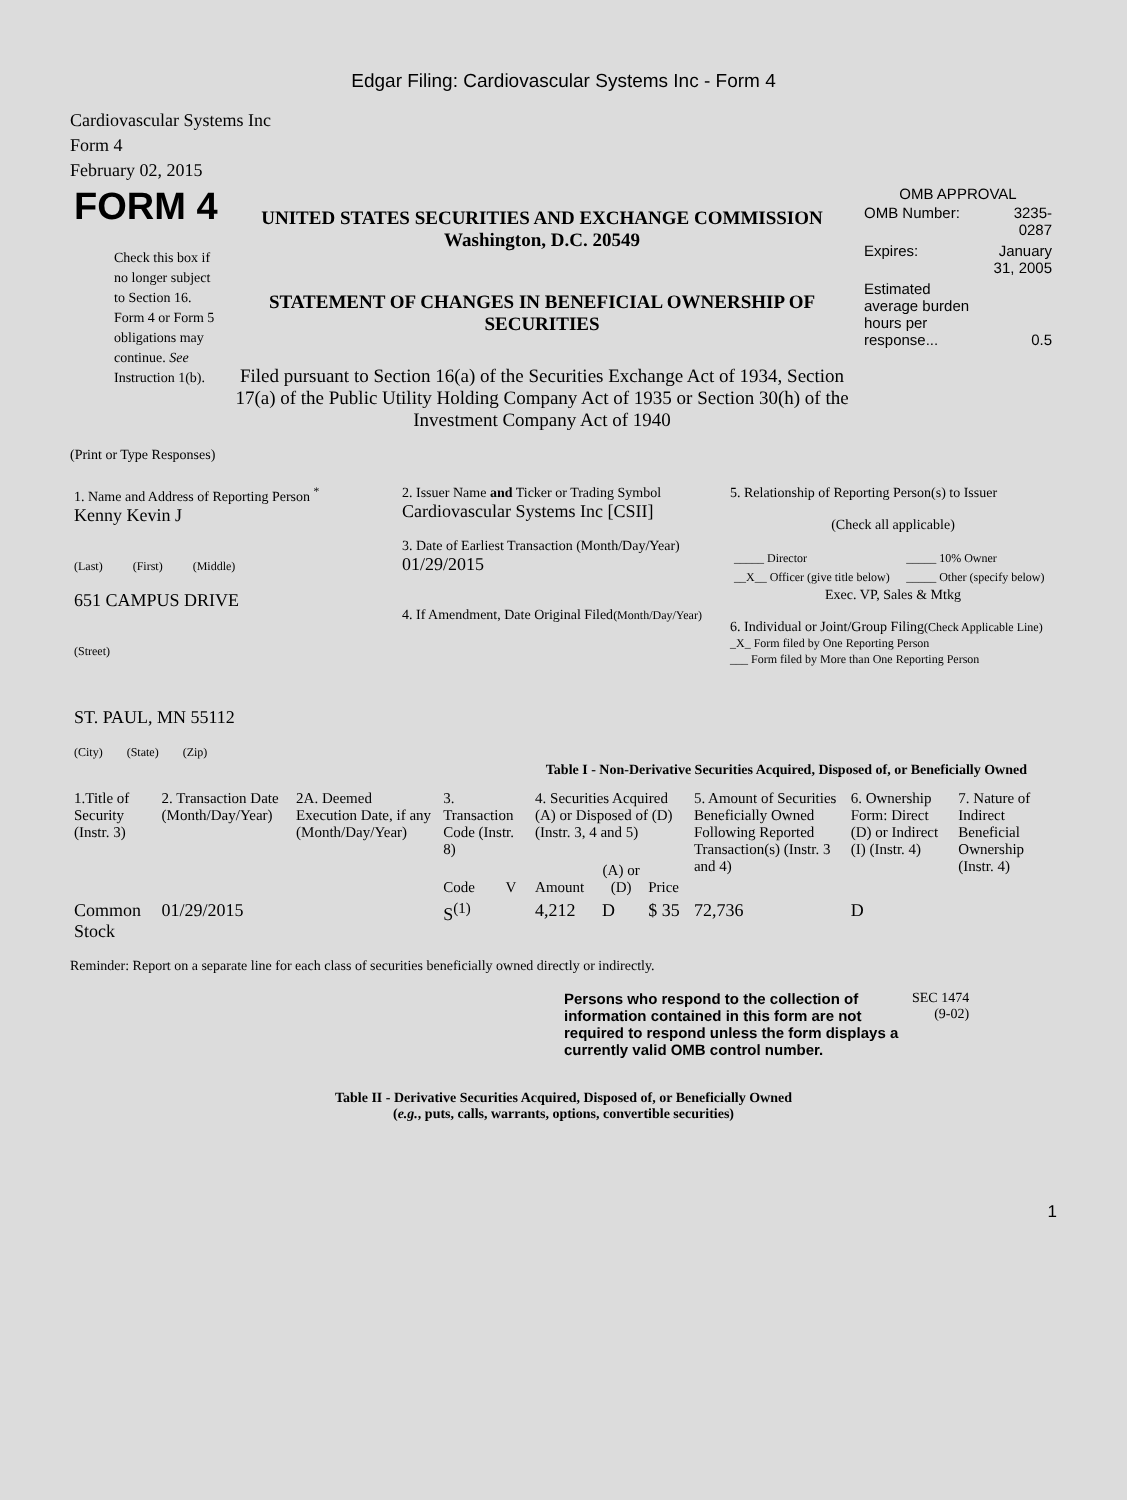Edgar Filing: Cardiovascular Systems Inc - Form 4
Cardiovascular Systems Inc
Form 4
February 02, 2015
| FORM 4 Check this box if no longer subject to Section 16. Form 4 or Form 5 obligations may continue. See Instruction 1(b). | UNITED STATES SECURITIES AND EXCHANGE COMMISSION Washington, D.C. 20549 STATEMENT OF CHANGES IN BENEFICIAL OWNERSHIP OF SECURITIES Filed pursuant to Section 16(a) of the Securities Exchange Act of 1934, Section 17(a) of the Public Utility Holding Company Act of 1935 or Section 30(h) of the Investment Company Act of 1940 | OMB APPROVAL / OMB Number: / 3235-0287 / / Expires: / January 31, 2005 / / Estimated average burden hours per response... / 0.5 / |
(Print or Type Responses)
| 1. Name and Address of Reporting Person <sup>*</sup> Kenny Kevin J (Last) (First) (Middle) 651 CAMPUS DRIVE (Street) ST. PAUL, MN 55112 (City) (State) (Zip) | 2. Issuer Name and Ticker or Trading Symbol Cardiovascular Systems Inc [CSII] 3. Date of Earliest Transaction (Month/Day/Year) 01/29/2015 4. If Amendment, Date Original Filed (Month/Day/Year) | 5. Relationship of Reporting Person(s) to Issuer (Check all applicable) / _____ Director / _____ 10% Owner / / __X__ Officer (give title below) / _____ Other (specify below) / Exec. VP, Sales & Mtkg 6. Individual or Joint/Group Filing (Check Applicable Line) _X_ Form filed by One Reporting Person ___ Form filed by More than One Reporting Person |
Table I - Non-Derivative Securities Acquired, Disposed of, or Beneficially Owned
| 1.Title of Security (Instr. 3) | 2. Transaction Date (Month/Day/Year) | 2A. Deemed Execution Date, if any (Month/Day/Year) | 3. Transaction Code (Instr. 8) | | 4. Securities Acquired (A) or Disposed of (D) (Instr. 3, 4 and 5) | | | 5. Amount of Securities Beneficially Owned Following Reported Transaction(s) (Instr. 3 and 4) | 6. Ownership Form: Direct (D) or Indirect (I) (Instr. 4) | 7. Nature of Indirect Beneficial Ownership (Instr. 4) |
| --- | --- | --- | --- | --- | --- | --- | --- | --- | --- | --- |
| | | | Code | V | Amount | (A) or (D) | Price | | | |
| Common Stock | 01/29/2015 | | S<sup>(1)</sup> | | 4,212 | D | $ 35 | 72,736 | D | |
Reminder: Report on a separate line for each class of securities beneficially owned directly or indirectly.
| Persons who respond to the collection of information contained in this form are not required to respond unless the form displays a currently valid OMB control number. | SEC 1474 (9-02) |
Table II - Derivative Securities Acquired, Disposed of, or Beneficially Owned
(e.g., puts, calls, warrants, options, convertible securities)
1